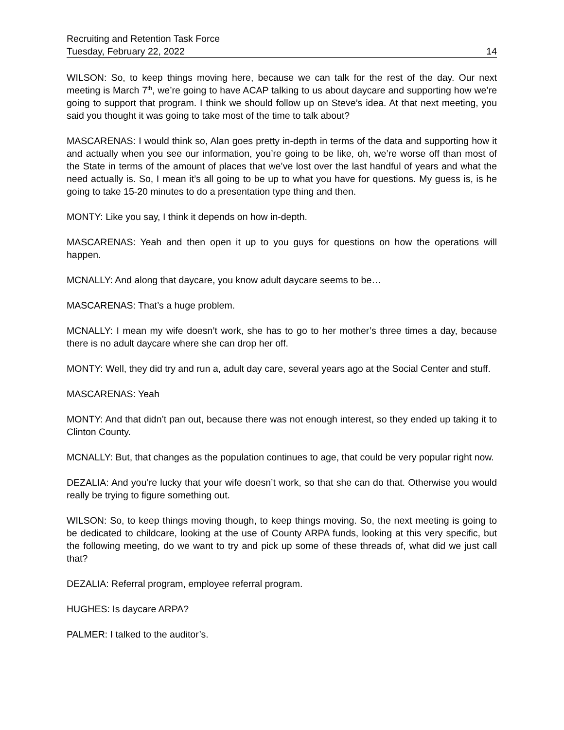Recruiting and Retention Task Force
Tuesday, February 22, 2022 14
WILSON: So, to keep things moving here, because we can talk for the rest of the day. Our next meeting is March 7<sup>th</sup>, we’re going to have ACAP talking to us about daycare and supporting how we’re going to support that program. I think we should follow up on Steve’s idea. At that next meeting, you said you thought it was going to take most of the time to talk about?
MASCARENAS: I would think so, Alan goes pretty in-depth in terms of the data and supporting how it and actually when you see our information, you’re going to be like, oh, we’re worse off than most of the State in terms of the amount of places that we’ve lost over the last handful of years and what the need actually is. So, I mean it’s all going to be up to what you have for questions. My guess is, is he going to take 15-20 minutes to do a presentation type thing and then.
MONTY: Like you say, I think it depends on how in-depth.
MASCARENAS: Yeah and then open it up to you guys for questions on how the operations will happen.
MCNALLY: And along that daycare, you know adult daycare seems to be…
MASCARENAS: That’s a huge problem.
MCNALLY: I mean my wife doesn’t work, she has to go to her mother’s three times a day, because there is no adult daycare where she can drop her off.
MONTY: Well, they did try and run a, adult day care, several years ago at the Social Center and stuff.
MASCARENAS: Yeah
MONTY: And that didn’t pan out, because there was not enough interest, so they ended up taking it to Clinton County.
MCNALLY: But, that changes as the population continues to age, that could be very popular right now.
DEZALIA: And you’re lucky that your wife doesn’t work, so that she can do that. Otherwise you would really be trying to figure something out.
WILSON: So, to keep things moving though, to keep things moving. So, the next meeting is going to be dedicated to childcare, looking at the use of County ARPA funds, looking at this very specific, but the following meeting, do we want to try and pick up some of these threads of, what did we just call that?
DEZALIA: Referral program, employee referral program.
HUGHES: Is daycare ARPA?
PALMER: I talked to the auditor’s.